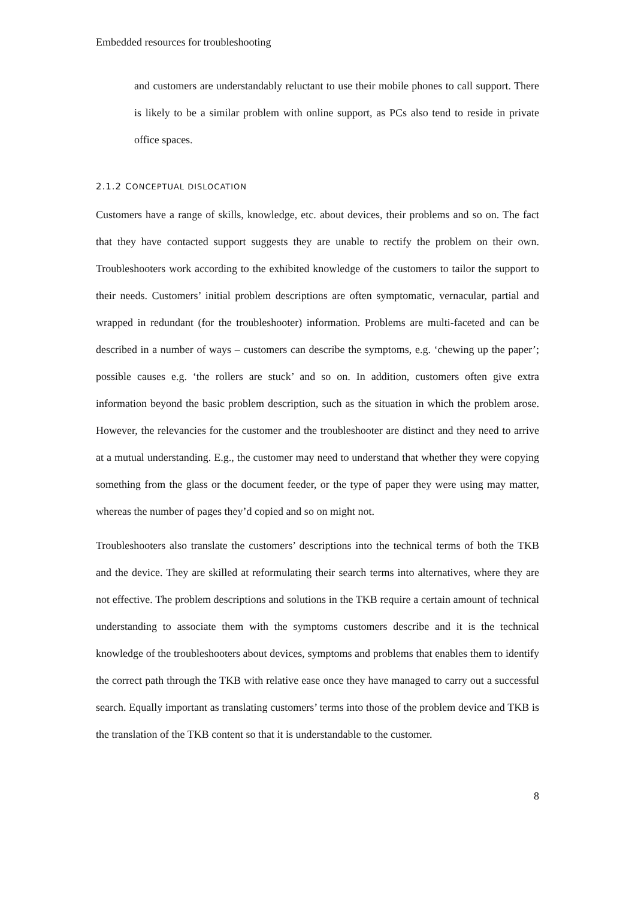Embedded resources for troubleshooting
and customers are understandably reluctant to use their mobile phones to call support. There is likely to be a similar problem with online support, as PCs also tend to reside in private office spaces.
2.1.2 CONCEPTUAL DISLOCATION
Customers have a range of skills, knowledge, etc. about devices, their problems and so on. The fact that they have contacted support suggests they are unable to rectify the problem on their own. Troubleshooters work according to the exhibited knowledge of the customers to tailor the support to their needs. Customers’ initial problem descriptions are often symptomatic, vernacular, partial and wrapped in redundant (for the troubleshooter) information. Problems are multi-faceted and can be described in a number of ways – customers can describe the symptoms, e.g. ‘chewing up the paper’; possible causes e.g. ‘the rollers are stuck’ and so on. In addition, customers often give extra information beyond the basic problem description, such as the situation in which the problem arose. However, the relevancies for the customer and the troubleshooter are distinct and they need to arrive at a mutual understanding. E.g., the customer may need to understand that whether they were copying something from the glass or the document feeder, or the type of paper they were using may matter, whereas the number of pages they’d copied and so on might not.
Troubleshooters also translate the customers’ descriptions into the technical terms of both the TKB and the device. They are skilled at reformulating their search terms into alternatives, where they are not effective. The problem descriptions and solutions in the TKB require a certain amount of technical understanding to associate them with the symptoms customers describe and it is the technical knowledge of the troubleshooters about devices, symptoms and problems that enables them to identify the correct path through the TKB with relative ease once they have managed to carry out a successful search. Equally important as translating customers’ terms into those of the problem device and TKB is the translation of the TKB content so that it is understandable to the customer.
8